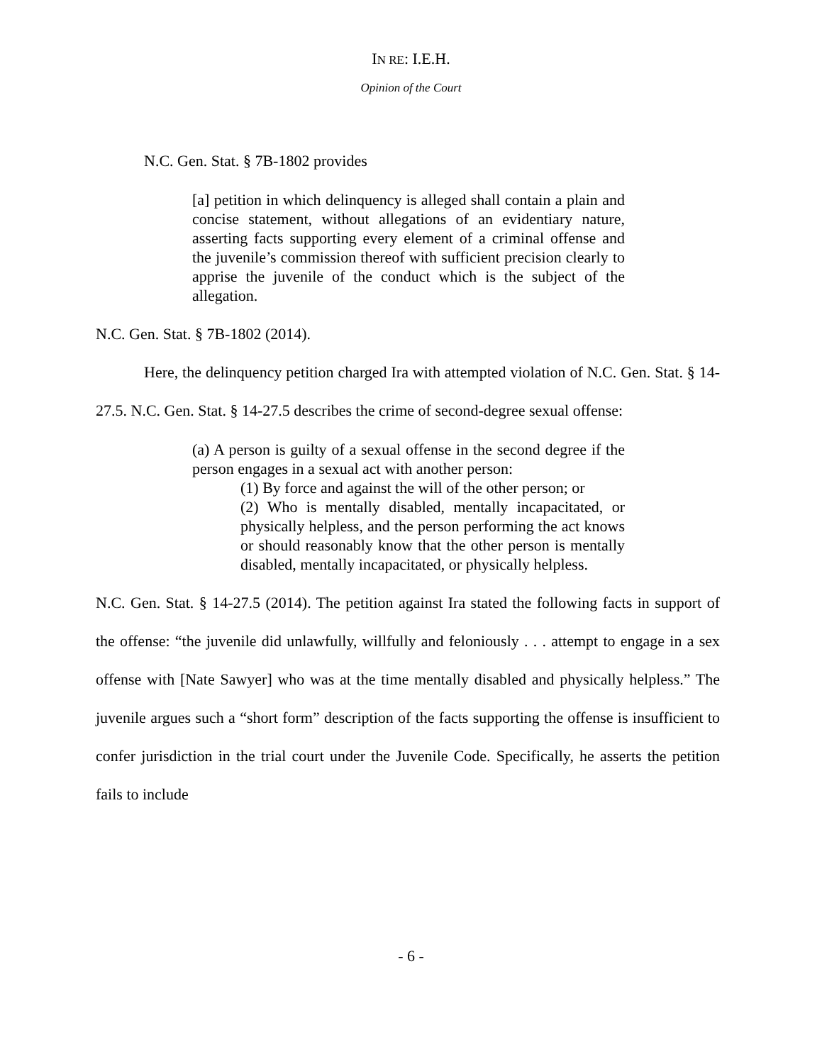IN RE: I.E.H.
Opinion of the Court
N.C. Gen. Stat. § 7B-1802 provides
[a] petition in which delinquency is alleged shall contain a plain and concise statement, without allegations of an evidentiary nature, asserting facts supporting every element of a criminal offense and the juvenile’s commission thereof with sufficient precision clearly to apprise the juvenile of the conduct which is the subject of the allegation.
N.C. Gen. Stat. § 7B-1802 (2014).
Here, the delinquency petition charged Ira with attempted violation of N.C. Gen. Stat. § 14-27.5. N.C. Gen. Stat. § 14-27.5 describes the crime of second-degree sexual offense:
(a) A person is guilty of a sexual offense in the second degree if the person engages in a sexual act with another person:
(1) By force and against the will of the other person; or
(2) Who is mentally disabled, mentally incapacitated, or physically helpless, and the person performing the act knows or should reasonably know that the other person is mentally disabled, mentally incapacitated, or physically helpless.
N.C. Gen. Stat. § 14-27.5 (2014). The petition against Ira stated the following facts in support of the offense: “the juvenile did unlawfully, willfully and feloniously . . . attempt to engage in a sex offense with [Nate Sawyer] who was at the time mentally disabled and physically helpless.” The juvenile argues such a “short form” description of the facts supporting the offense is insufficient to confer jurisdiction in the trial court under the Juvenile Code. Specifically, he asserts the petition fails to include
- 6 -